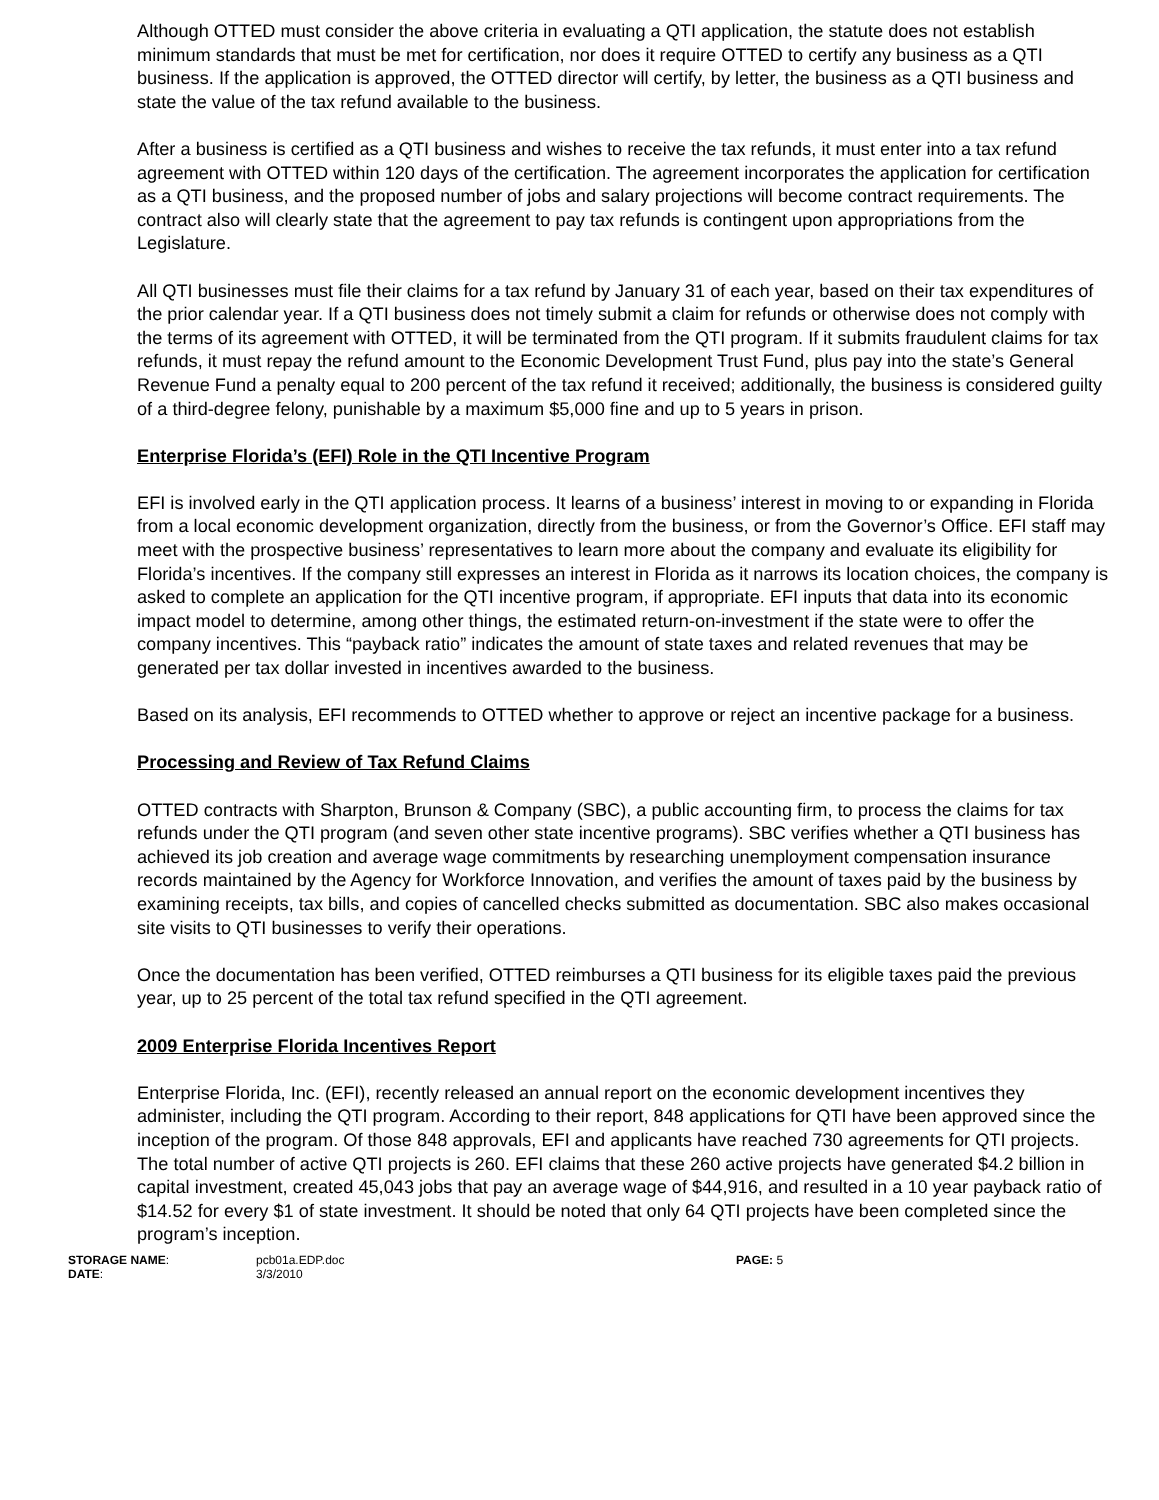Although OTTED must consider the above criteria in evaluating a QTI application, the statute does not establish minimum standards that must be met for certification, nor does it require OTTED to certify any business as a QTI business. If the application is approved, the OTTED director will certify, by letter, the business as a QTI business and state the value of the tax refund available to the business.
After a business is certified as a QTI business and wishes to receive the tax refunds, it must enter into a tax refund agreement with OTTED within 120 days of the certification. The agreement incorporates the application for certification as a QTI business, and the proposed number of jobs and salary projections will become contract requirements. The contract also will clearly state that the agreement to pay tax refunds is contingent upon appropriations from the Legislature.
All QTI businesses must file their claims for a tax refund by January 31 of each year, based on their tax expenditures of the prior calendar year. If a QTI business does not timely submit a claim for refunds or otherwise does not comply with the terms of its agreement with OTTED, it will be terminated from the QTI program. If it submits fraudulent claims for tax refunds, it must repay the refund amount to the Economic Development Trust Fund, plus pay into the state’s General Revenue Fund a penalty equal to 200 percent of the tax refund it received; additionally, the business is considered guilty of a third-degree felony, punishable by a maximum $5,000 fine and up to 5 years in prison.
Enterprise Florida’s (EFI) Role in the QTI Incentive Program
EFI is involved early in the QTI application process. It learns of a business’ interest in moving to or expanding in Florida from a local economic development organization, directly from the business, or from the Governor’s Office. EFI staff may meet with the prospective business’ representatives to learn more about the company and evaluate its eligibility for Florida’s incentives. If the company still expresses an interest in Florida as it narrows its location choices, the company is asked to complete an application for the QTI incentive program, if appropriate. EFI inputs that data into its economic impact model to determine, among other things, the estimated return-on-investment if the state were to offer the company incentives. This “payback ratio” indicates the amount of state taxes and related revenues that may be generated per tax dollar invested in incentives awarded to the business.
Based on its analysis, EFI recommends to OTTED whether to approve or reject an incentive package for a business.
Processing and Review of Tax Refund Claims
OTTED contracts with Sharpton, Brunson & Company (SBC), a public accounting firm, to process the claims for tax refunds under the QTI program (and seven other state incentive programs). SBC verifies whether a QTI business has achieved its job creation and average wage commitments by researching unemployment compensation insurance records maintained by the Agency for Workforce Innovation, and verifies the amount of taxes paid by the business by examining receipts, tax bills, and copies of cancelled checks submitted as documentation. SBC also makes occasional site visits to QTI businesses to verify their operations.
Once the documentation has been verified, OTTED reimburses a QTI business for its eligible taxes paid the previous year, up to 25 percent of the total tax refund specified in the QTI agreement.
2009 Enterprise Florida Incentives Report
Enterprise Florida, Inc. (EFI), recently released an annual report on the economic development incentives they administer, including the QTI program. According to their report, 848 applications for QTI have been approved since the inception of the program. Of those 848 approvals, EFI and applicants have reached 730 agreements for QTI projects. The total number of active QTI projects is 260. EFI claims that these 260 active projects have generated $4.2 billion in capital investment, created 45,043 jobs that pay an average wage of $44,916, and resulted in a 10 year payback ratio of $14.52 for every $1 of state investment. It should be noted that only 64 QTI projects have been completed since the program’s inception.
STORAGE NAME:
pcb01a.EDP.doc
PAGE: 5
DATE:
3/3/2010